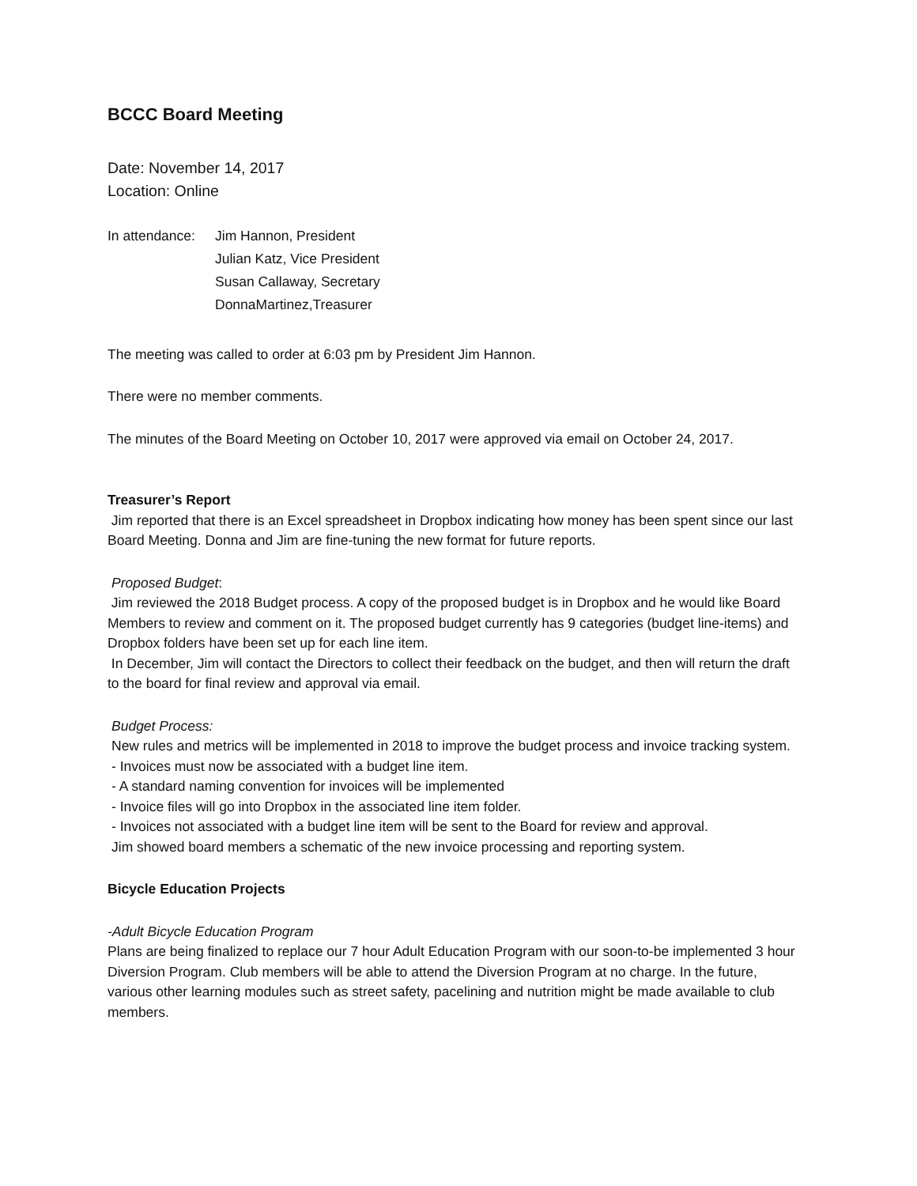BCCC Board Meeting
Date: November 14, 2017
Location: Online
In attendance:
Jim Hannon, President
Julian Katz, Vice President
Susan Callaway, Secretary
DonnaMartinez,Treasurer
The meeting was called to order at 6:03 pm by President Jim Hannon.
There were no member comments.
The minutes of the Board Meeting on October 10, 2017 were approved via email on October 24, 2017.
Treasurer’s Report
Jim reported that there is an Excel spreadsheet in Dropbox indicating how money has been spent since our last Board Meeting. Donna and Jim are fine-tuning the new format for future reports.
Proposed Budget:
Jim reviewed the 2018 Budget process. A copy of the proposed budget is in Dropbox and he would like Board Members to review and comment on it. The proposed budget currently has 9 categories (budget line-items) and Dropbox folders have been set up for each line item.
In December, Jim will contact the Directors to collect their feedback on the budget, and then will return the draft to the board for final review and approval via email.
Budget Process:
New rules and metrics will be implemented in 2018 to improve the budget process and invoice tracking system.
- Invoices must now be associated with a budget line item.
- A standard naming convention for invoices will be implemented
- Invoice files will go into Dropbox in the associated line item folder.
- Invoices not associated with a budget line item will be sent to the Board for review and approval.
Jim showed board members a schematic of the new invoice processing and reporting system.
Bicycle Education Projects
-Adult Bicycle Education Program
Plans are being finalized to replace our 7 hour Adult Education Program with our soon-to-be implemented 3 hour Diversion Program. Club members will be able to attend the Diversion Program at no charge. In the future, various other learning modules such as street safety, pacelining and nutrition might be made available to club members.